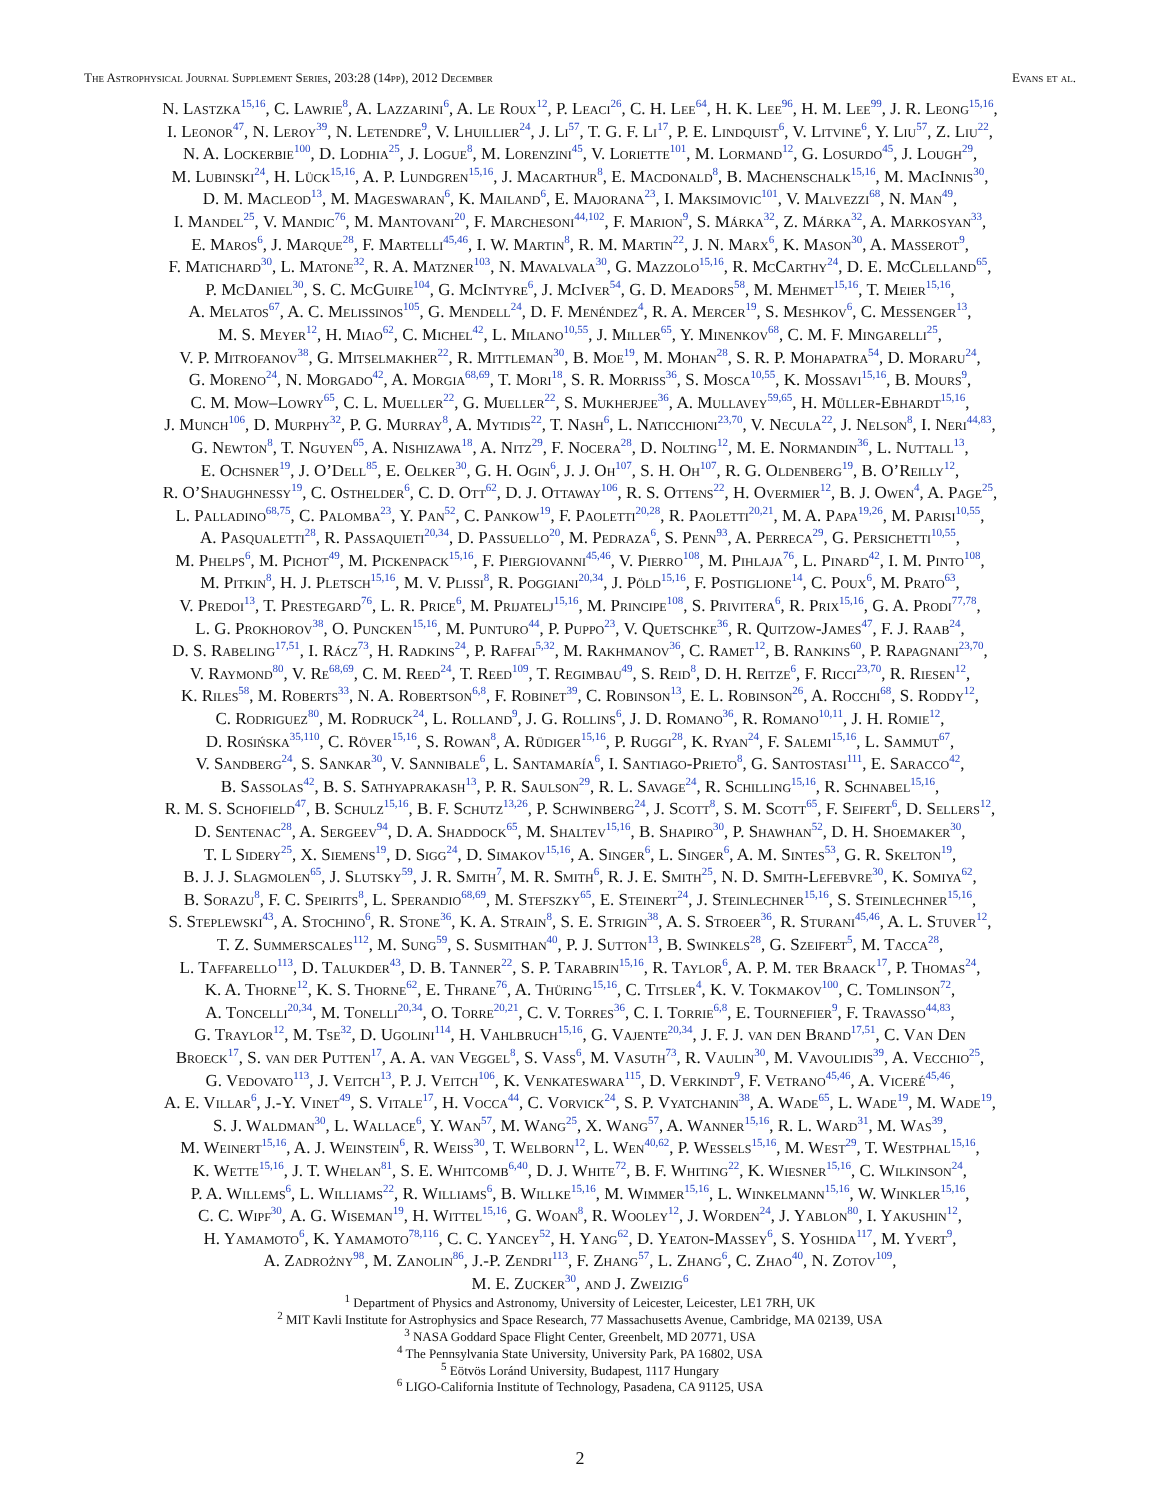The Astrophysical Journal Supplement Series, 203:28 (14pp), 2012 December Evans et al.
N. Lastzka<sup>15,16</sup>, C. Lawrie<sup>8</sup>, A. Lazzarini<sup>6</sup>, A. Le Roux<sup>12</sup>, P. Leaci<sup>26</sup>, C. H. Lee<sup>64</sup>, H. K. Lee<sup>96</sup>, H. M. Lee<sup>99</sup>, J. R. Leong<sup>15,16</sup>,
I. Leonor<sup>47</sup>, N. Leroy<sup>39</sup>, N. Letendre<sup>9</sup>, V. Lhuillier<sup>24</sup>, J. Li<sup>57</sup>, T. G. F. Li<sup>17</sup>, P. E. Lindquist<sup>6</sup>, V. Litvine<sup>6</sup>, Y. Liu<sup>57</sup>, Z. Liu<sup>22</sup>,
N. A. Lockerbie<sup>100</sup>, D. Lodhia<sup>25</sup>, J. Logue<sup>8</sup>, M. Lorenzini<sup>45</sup>, V. Loriette<sup>101</sup>, M. Lormand<sup>12</sup>, G. Losurdo<sup>45</sup>, J. Lough<sup>29</sup>,
M. Lubinski<sup>24</sup>, H. Lück<sup>15,16</sup>, A. P. Lundgren<sup>15,16</sup>, J. Macarthur<sup>8</sup>, E. Macdonald<sup>8</sup>, B. Machenschalk<sup>15,16</sup>, M. MacInnis<sup>30</sup>,
D. M. Macleod<sup>13</sup>, M. Mageswaran<sup>6</sup>, K. Mailand<sup>6</sup>, E. Majorana<sup>23</sup>, I. Maksimovic<sup>101</sup>, V. Malvezzi<sup>68</sup>, N. Man<sup>49</sup>,
I. Mandel<sup>25</sup>, V. Mandic<sup>76</sup>, M. Mantovani<sup>20</sup>, F. Marchesoni<sup>44,102</sup>, F. Marion<sup>9</sup>, S. Márka<sup>32</sup>, Z. Márka<sup>32</sup>, A. Markosyan<sup>33</sup>,
E. Maros<sup>6</sup>, J. Marque<sup>28</sup>, F. Martelli<sup>45,46</sup>, I. W. Martin<sup>8</sup>, R. M. Martin<sup>22</sup>, J. N. Marx<sup>6</sup>, K. Mason<sup>30</sup>, A. Masserot<sup>9</sup>,
F. Matichard<sup>30</sup>, L. Matone<sup>32</sup>, R. A. Matzner<sup>103</sup>, N. Mavalvala<sup>30</sup>, G. Mazzolo<sup>15,16</sup>, R. McCarthy<sup>24</sup>, D. E. McClelland<sup>65</sup>,
P. McDaniel<sup>30</sup>, S. C. McGuire<sup>104</sup>, G. McIntyre<sup>6</sup>, J. McIver<sup>54</sup>, G. D. Meadors<sup>58</sup>, M. Mehmet<sup>15,16</sup>, T. Meier<sup>15,16</sup>,
A. Melatos<sup>67</sup>, A. C. Melissinos<sup>105</sup>, G. Mendell<sup>24</sup>, D. F. Menéndez<sup>4</sup>, R. A. Mercer<sup>19</sup>, S. Meshkov<sup>6</sup>, C. Messenger<sup>13</sup>,
M. S. Meyer<sup>12</sup>, H. Miao<sup>62</sup>, C. Michel<sup>42</sup>, L. Milano<sup>10,55</sup>, J. Miller<sup>65</sup>, Y. Minenkov<sup>68</sup>, C. M. F. Mingarelli<sup>25</sup>,
V. P. Mitrofanov<sup>38</sup>, G. Mitselmakher<sup>22</sup>, R. Mittleman<sup>30</sup>, B. Moe<sup>19</sup>, M. Mohan<sup>28</sup>, S. R. P. Mohapatra<sup>54</sup>, D. Moraru<sup>24</sup>,
G. Moreno<sup>24</sup>, N. Morgado<sup>42</sup>, A. Morgia<sup>68,69</sup>, T. Mori<sup>18</sup>, S. R. Morriss<sup>36</sup>, S. Mosca<sup>10,55</sup>, K. Mossavi<sup>15,16</sup>, B. Mours<sup>9</sup>,
C. M. Mow–Lowry<sup>65</sup>, C. L. Mueller<sup>22</sup>, G. Mueller<sup>22</sup>, S. Mukherjee<sup>36</sup>, A. Mullavey<sup>59,65</sup>, H. Müller-Ebhardt<sup>15,16</sup>,
J. Munch<sup>106</sup>, D. Murphy<sup>32</sup>, P. G. Murray<sup>8</sup>, A. Mytidis<sup>22</sup>, T. Nash<sup>6</sup>, L. Naticchioni<sup>23,70</sup>, V. Necula<sup>22</sup>, J. Nelson<sup>8</sup>, I. Neri<sup>44,83</sup>,
G. Newton<sup>8</sup>, T. Nguyen<sup>65</sup>, A. Nishizawa<sup>18</sup>, A. Nitz<sup>29</sup>, F. Nocera<sup>28</sup>, D. Nolting<sup>12</sup>, M. E. Normandin<sup>36</sup>, L. Nuttall<sup>13</sup>,
E. Ochsner<sup>19</sup>, J. O’Dell<sup>85</sup>, E. Oelker<sup>30</sup>, G. H. Ogin<sup>6</sup>, J. J. Oh<sup>107</sup>, S. H. Oh<sup>107</sup>, R. G. Oldenberg<sup>19</sup>, B. O’Reilly<sup>12</sup>,
R. O’Shaughnessy<sup>19</sup>, C. Osthelder<sup>6</sup>, C. D. Ott<sup>62</sup>, D. J. Ottaway<sup>106</sup>, R. S. Ottens<sup>22</sup>, H. Overmier<sup>12</sup>, B. J. Owen<sup>4</sup>, A. Page<sup>25</sup>,
L. Palladino<sup>68,75</sup>, C. Palomba<sup>23</sup>, Y. Pan<sup>52</sup>, C. Pankow<sup>19</sup>, F. Paoletti<sup>20,28</sup>, R. Paoletti<sup>20,21</sup>, M. A. Papa<sup>19,26</sup>, M. Parisi<sup>10,55</sup>,
A. Pasqualetti<sup>28</sup>, R. Passaquieti<sup>20,34</sup>, D. Passuello<sup>20</sup>, M. Pedraza<sup>6</sup>, S. Penn<sup>93</sup>, A. Perreca<sup>29</sup>, G. Persichetti<sup>10,55</sup>,
M. Phelps<sup>6</sup>, M. Pichot<sup>49</sup>, M. Pickenpack<sup>15,16</sup>, F. Piergiovanni<sup>45,46</sup>, V. Pierro<sup>108</sup>, M. Pihlaja<sup>76</sup>, L. Pinard<sup>42</sup>, I. M. Pinto<sup>108</sup>,
M. Pitkin<sup>8</sup>, H. J. Pletsch<sup>15,16</sup>, M. V. Plissi<sup>8</sup>, R. Poggiani<sup>20,34</sup>, J. Pöld<sup>15,16</sup>, F. Postiglione<sup>14</sup>, C. Poux<sup>6</sup>, M. Prato<sup>63</sup>,
V. Predoi<sup>13</sup>, T. Prestegard<sup>76</sup>, L. R. Price<sup>6</sup>, M. Prijatelj<sup>15,16</sup>, M. Principe<sup>108</sup>, S. Privitera<sup>6</sup>, R. Prix<sup>15,16</sup>, G. A. Prodi<sup>77,78</sup>,
L. G. Prokhorov<sup>38</sup>, O. Puncken<sup>15,16</sup>, M. Punturo<sup>44</sup>, P. Puppo<sup>23</sup>, V. Quetschke<sup>36</sup>, R. Quitzow-James<sup>47</sup>, F. J. Raab<sup>24</sup>,
D. S. Rabeling<sup>17,51</sup>, I. Rácz<sup>73</sup>, H. Radkins<sup>24</sup>, P. Raffai<sup>5,32</sup>, M. Rakhmanov<sup>36</sup>, C. Ramet<sup>12</sup>, B. Rankins<sup>60</sup>, P. Rapagnani<sup>23,70</sup>,
V. Raymond<sup>80</sup>, V. Re<sup>68,69</sup>, C. M. Reed<sup>24</sup>, T. Reed<sup>109</sup>, T. Regimbau<sup>49</sup>, S. Reid<sup>8</sup>, D. H. Reitze<sup>6</sup>, F. Ricci<sup>23,70</sup>, R. Riesen<sup>12</sup>,
K. Riles<sup>58</sup>, M. Roberts<sup>33</sup>, N. A. Robertson<sup>6,8</sup>, F. Robinet<sup>39</sup>, C. Robinson<sup>13</sup>, E. L. Robinson<sup>26</sup>, A. Rocchi<sup>68</sup>, S. Roddy<sup>12</sup>,
C. Rodriguez<sup>80</sup>, M. Rodruck<sup>24</sup>, L. Rolland<sup>9</sup>, J. G. Rollins<sup>6</sup>, J. D. Romano<sup>36</sup>, R. Romano<sup>10,11</sup>, J. H. Romie<sup>12</sup>,
D. Rosińska<sup>35,110</sup>, C. Röver<sup>15,16</sup>, S. Rowan<sup>8</sup>, A. Rüdiger<sup>15,16</sup>, P. Ruggi<sup>28</sup>, K. Ryan<sup>24</sup>, F. Salemi<sup>15,16</sup>, L. Sammut<sup>67</sup>,
V. Sandberg<sup>24</sup>, S. Sankar<sup>30</sup>, V. Sannibale<sup>6</sup>, L. Santamaría<sup>6</sup>, I. Santiago-Prieto<sup>8</sup>, G. Santostasi<sup>111</sup>, E. Saracco<sup>42</sup>,
B. Sassolas<sup>42</sup>, B. S. Sathyaprakash<sup>13</sup>, P. R. Saulson<sup>29</sup>, R. L. Savage<sup>24</sup>, R. Schilling<sup>15,16</sup>, R. Schnabel<sup>15,16</sup>,
R. M. S. Schofield<sup>47</sup>, B. Schulz<sup>15,16</sup>, B. F. Schutz<sup>13,26</sup>, P. Schwinberg<sup>24</sup>, J. Scott<sup>8</sup>, S. M. Scott<sup>65</sup>, F. Seifert<sup>6</sup>, D. Sellers<sup>12</sup>,
D. Sentenac<sup>28</sup>, A. Sergeev<sup>94</sup>, D. A. Shaddock<sup>65</sup>, M. Shaltev<sup>15,16</sup>, B. Shapiro<sup>30</sup>, P. Shawhan<sup>52</sup>, D. H. Shoemaker<sup>30</sup>,
T. L Sidery<sup>25</sup>, X. Siemens<sup>19</sup>, D. Sigg<sup>24</sup>, D. Simakov<sup>15,16</sup>, A. Singer<sup>6</sup>, L. Singer<sup>6</sup>, A. M. Sintes<sup>53</sup>, G. R. Skelton<sup>19</sup>,
B. J. J. Slagmolen<sup>65</sup>, J. Slutsky<sup>59</sup>, J. R. Smith<sup>7</sup>, M. R. Smith<sup>6</sup>, R. J. E. Smith<sup>25</sup>, N. D. Smith-Lefebvre<sup>30</sup>, K. Somiya<sup>62</sup>,
B. Sorazu<sup>8</sup>, F. C. Speirits<sup>8</sup>, L. Sperandio<sup>68,69</sup>, M. Stefszky<sup>65</sup>, E. Steinert<sup>24</sup>, J. Steinlechner<sup>15,16</sup>, S. Steinlechner<sup>15,16</sup>,
S. Steplewski<sup>43</sup>, A. Stochino<sup>6</sup>, R. Stone<sup>36</sup>, K. A. Strain<sup>8</sup>, S. E. Strigin<sup>38</sup>, A. S. Stroeer<sup>36</sup>, R. Sturani<sup>45,46</sup>, A. L. Stuver<sup>12</sup>,
T. Z. Summerscales<sup>112</sup>, M. Sung<sup>59</sup>, S. Susmithan<sup>40</sup>, P. J. Sutton<sup>13</sup>, B. Swinkels<sup>28</sup>, G. Szeifert<sup>5</sup>, M. Tacca<sup>28</sup>,
L. Taffarello<sup>113</sup>, D. Talukder<sup>43</sup>, D. B. Tanner<sup>22</sup>, S. P. Tarabrin<sup>15,16</sup>, R. Taylor<sup>6</sup>, A. P. M. ter Braack<sup>17</sup>, P. Thomas<sup>24</sup>,
K. A. Thorne<sup>12</sup>, K. S. Thorne<sup>62</sup>, E. Thrane<sup>76</sup>, A. Thüring<sup>15,16</sup>, C. Titsler<sup>4</sup>, K. V. Tokmakov<sup>100</sup>, C. Tomlinson<sup>72</sup>,
A. Toncelli<sup>20,34</sup>, M. Tonelli<sup>20,34</sup>, O. Torre<sup>20,21</sup>, C. V. Torres<sup>36</sup>, C. I. Torrie<sup>6,8</sup>, E. Tournefier<sup>9</sup>, F. Travasso<sup>44,83</sup>,
G. Traylor<sup>12</sup>, M. Tse<sup>32</sup>, D. Ugolini<sup>114</sup>, H. Vahlbruch<sup>15,16</sup>, G. Vajente<sup>20,34</sup>, J. F. J. van den Brand<sup>17,51</sup>, C. Van Den
Broeck<sup>17</sup>, S. van der Putten<sup>17</sup>, A. A. van Veggel<sup>8</sup>, S. Vass<sup>6</sup>, M. Vasuth<sup>73</sup>, R. Vaulin<sup>30</sup>, M. Vavoulidis<sup>39</sup>, A. Vecchio<sup>25</sup>,
G. Vedovato<sup>113</sup>, J. Veitch<sup>13</sup>, P. J. Veitch<sup>106</sup>, K. Venkateswara<sup>115</sup>, D. Verkindt<sup>9</sup>, F. Vetrano<sup>45,46</sup>, A. Viceré<sup>45,46</sup>,
A. E. Villar<sup>6</sup>, J.-Y. Vinet<sup>49</sup>, S. Vitale<sup>17</sup>, H. Vocca<sup>44</sup>, C. Vorvick<sup>24</sup>, S. P. Vyatchanin<sup>38</sup>, A. Wade<sup>65</sup>, L. Wade<sup>19</sup>, M. Wade<sup>19</sup>,
S. J. Waldman<sup>30</sup>, L. Wallace<sup>6</sup>, Y. Wan<sup>57</sup>, M. Wang<sup>25</sup>, X. Wang<sup>57</sup>, A. Wanner<sup>15,16</sup>, R. L. Ward<sup>31</sup>, M. Was<sup>39</sup>,
M. Weinert<sup>15,16</sup>, A. J. Weinstein<sup>6</sup>, R. Weiss<sup>30</sup>, T. Welborn<sup>12</sup>, L. Wen<sup>40,62</sup>, P. Wessels<sup>15,16</sup>, M. West<sup>29</sup>, T. Westphal<sup>15,16</sup>,
K. Wette<sup>15,16</sup>, J. T. Whelan<sup>81</sup>, S. E. Whitcomb<sup>6,40</sup>, D. J. White<sup>72</sup>, B. F. Whiting<sup>22</sup>, K. Wiesner<sup>15,16</sup>, C. Wilkinson<sup>24</sup>,
P. A. Willems<sup>6</sup>, L. Williams<sup>22</sup>, R. Williams<sup>6</sup>, B. Willke<sup>15,16</sup>, M. Wimmer<sup>15,16</sup>, L. Winkelmann<sup>15,16</sup>, W. Winkler<sup>15,16</sup>,
C. C. Wipf<sup>30</sup>, A. G. Wiseman<sup>19</sup>, H. Wittel<sup>15,16</sup>, G. Woan<sup>8</sup>, R. Wooley<sup>12</sup>, J. Worden<sup>24</sup>, J. Yablon<sup>80</sup>, I. Yakushin<sup>12</sup>,
H. Yamamoto<sup>6</sup>, K. Yamamoto<sup>78,116</sup>, C. C. Yancey<sup>52</sup>, H. Yang<sup>62</sup>, D. Yeaton-Massey<sup>6</sup>, S. Yoshida<sup>117</sup>, M. Yvert<sup>9</sup>,
A. Zadrożny<sup>98</sup>, M. Zanolin<sup>86</sup>, J.-P. Zendri<sup>113</sup>, F. Zhang<sup>57</sup>, L. Zhang<sup>6</sup>, C. Zhao<sup>40</sup>, N. Zotov<sup>109</sup>,
M. E. Zucker<sup>30</sup>, and J. Zweizig<sup>6</sup>
<sup>1</sup> Department of Physics and Astronomy, University of Leicester, Leicester, LE1 7RH, UK
<sup>2</sup> MIT Kavli Institute for Astrophysics and Space Research, 77 Massachusetts Avenue, Cambridge, MA 02139, USA
<sup>3</sup> NASA Goddard Space Flight Center, Greenbelt, MD 20771, USA
<sup>4</sup> The Pennsylvania State University, University Park, PA 16802, USA
<sup>5</sup> Eötvös Loránd University, Budapest, 1117 Hungary
<sup>6</sup> LIGO-California Institute of Technology, Pasadena, CA 91125, USA
2